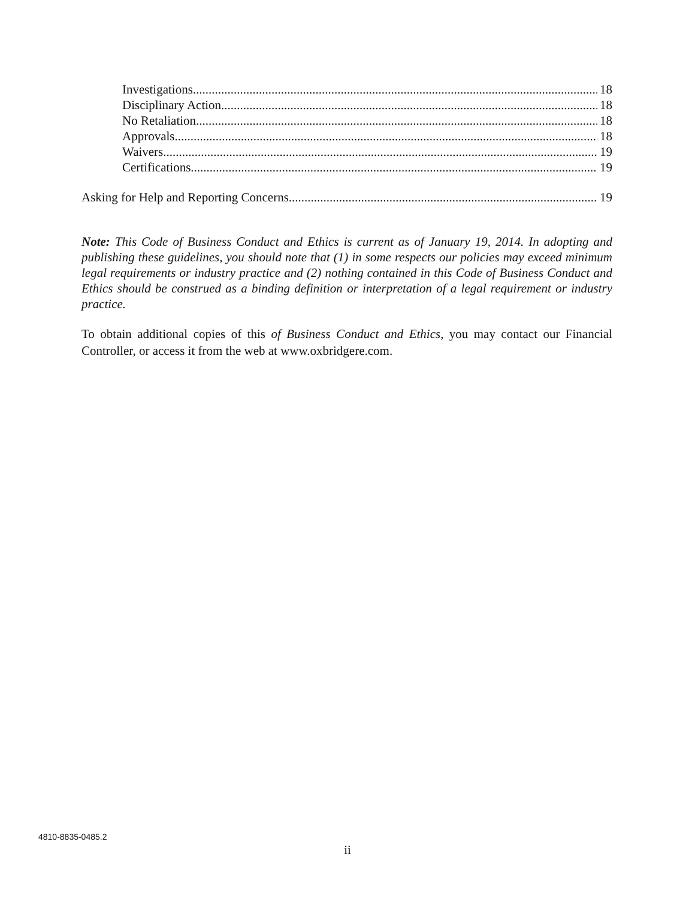Investigations 18
Disciplinary Action 18
No Retaliation 18
Approvals 18
Waivers 19
Certifications 19
Asking for Help and Reporting Concerns 19
Note: This Code of Business Conduct and Ethics is current as of January 19, 2014. In adopting and publishing these guidelines, you should note that (1) in some respects our policies may exceed minimum legal requirements or industry practice and (2) nothing contained in this Code of Business Conduct and Ethics should be construed as a binding definition or interpretation of a legal requirement or industry practice.
To obtain additional copies of this of Business Conduct and Ethics, you may contact our Financial Controller, or access it from the web at www.oxbridgere.com.
4810-8835-0485.2
ii